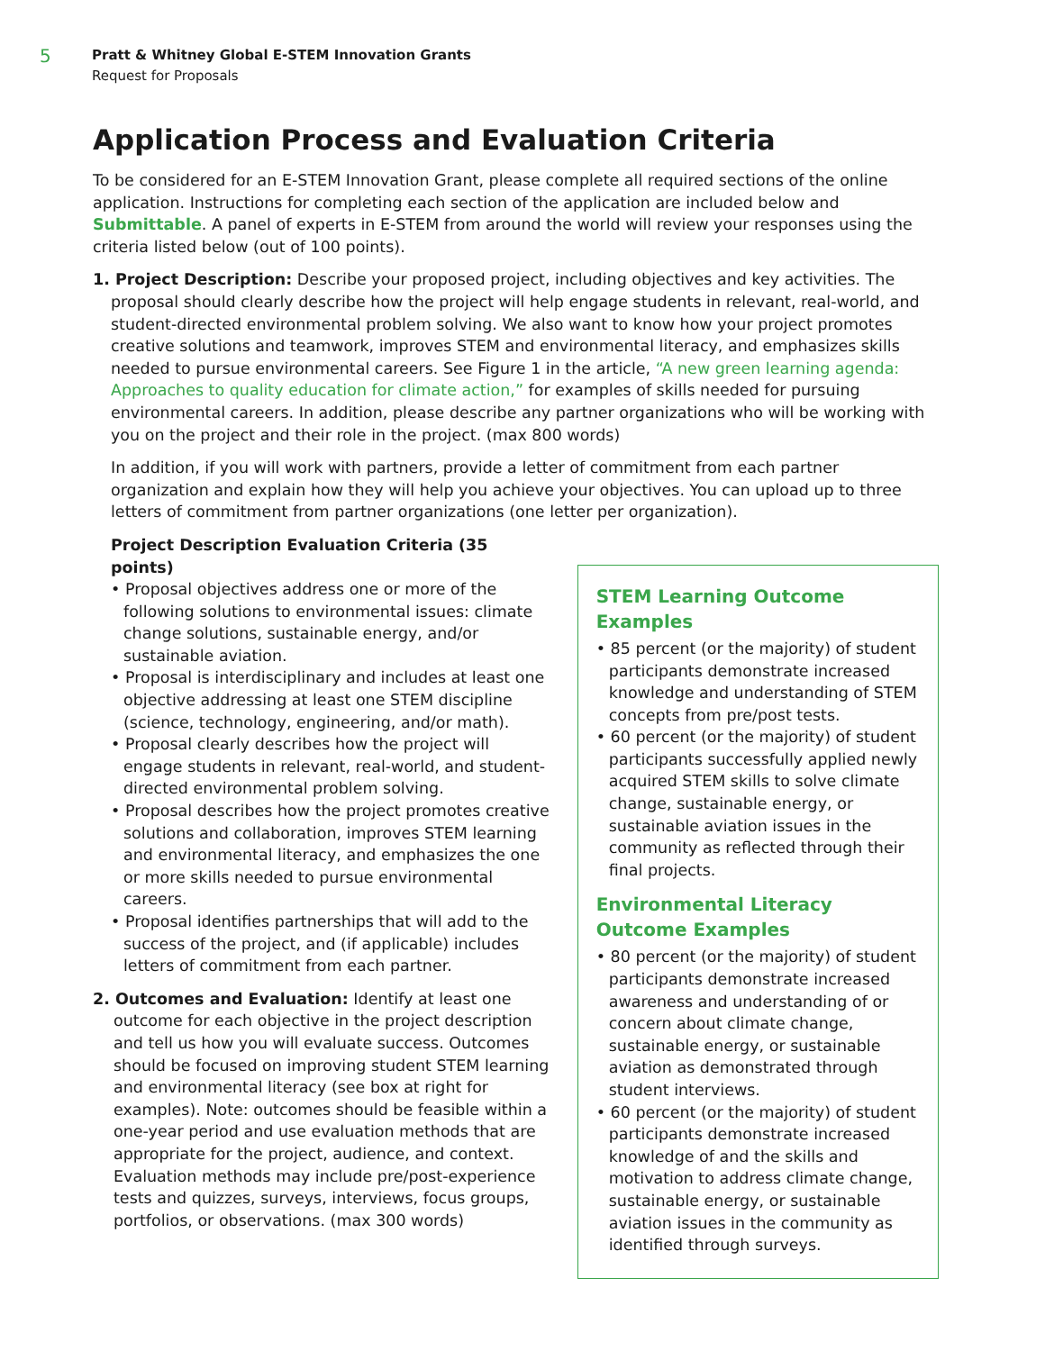5
Pratt & Whitney Global E-STEM Innovation Grants
Request for Proposals
Application Process and Evaluation Criteria
To be considered for an E-STEM Innovation Grant, please complete all required sections of the online application. Instructions for completing each section of the application are included below and Submittable. A panel of experts in E-STEM from around the world will review your responses using the criteria listed below (out of 100 points).
1. Project Description: Describe your proposed project, including objectives and key activities. The proposal should clearly describe how the project will help engage students in relevant, real-world, and student-directed environmental problem solving. We also want to know how your project promotes creative solutions and teamwork, improves STEM and environmental literacy, and emphasizes skills needed to pursue environmental careers. See Figure 1 in the article, “A new green learning agenda: Approaches to quality education for climate action,” for examples of skills needed for pursuing environmental careers. In addition, please describe any partner organizations who will be working with you on the project and their role in the project. (max 800 words)
In addition, if you will work with partners, provide a letter of commitment from each partner organization and explain how they will help you achieve your objectives. You can upload up to three letters of commitment from partner organizations (one letter per organization).
Project Description Evaluation Criteria (35 points)
• Proposal objectives address one or more of the following solutions to environmental issues: climate change solutions, sustainable energy, and/or sustainable aviation.
• Proposal is interdisciplinary and includes at least one objective addressing at least one STEM discipline (science, technology, engineering, and/or math).
• Proposal clearly describes how the project will engage students in relevant, real-world, and student-directed environmental problem solving.
• Proposal describes how the project promotes creative solutions and collaboration, improves STEM learning and environmental literacy, and emphasizes the one or more skills needed to pursue environmental careers.
• Proposal identifies partnerships that will add to the success of the project, and (if applicable) includes letters of commitment from each partner.
2. Outcomes and Evaluation: Identify at least one outcome for each objective in the project description and tell us how you will evaluate success. Outcomes should be focused on improving student STEM learning and environmental literacy (see box at right for examples). Note: outcomes should be feasible within a one-year period and use evaluation methods that are appropriate for the project, audience, and context. Evaluation methods may include pre/post-experience tests and quizzes, surveys, interviews, focus groups, portfolios, or observations. (max 300 words)
STEM Learning Outcome Examples
• 85 percent (or the majority) of student participants demonstrate increased knowledge and understanding of STEM concepts from pre/post tests.
• 60 percent (or the majority) of student participants successfully applied newly acquired STEM skills to solve climate change, sustainable energy, or sustainable aviation issues in the community as reflected through their final projects.
Environmental Literacy Outcome Examples
• 80 percent (or the majority) of student participants demonstrate increased awareness and understanding of or concern about climate change, sustainable energy, or sustainable aviation as demonstrated through student interviews.
• 60 percent (or the majority) of student participants demonstrate increased knowledge of and the skills and motivation to address climate change, sustainable energy, or sustainable aviation issues in the community as identified through surveys.